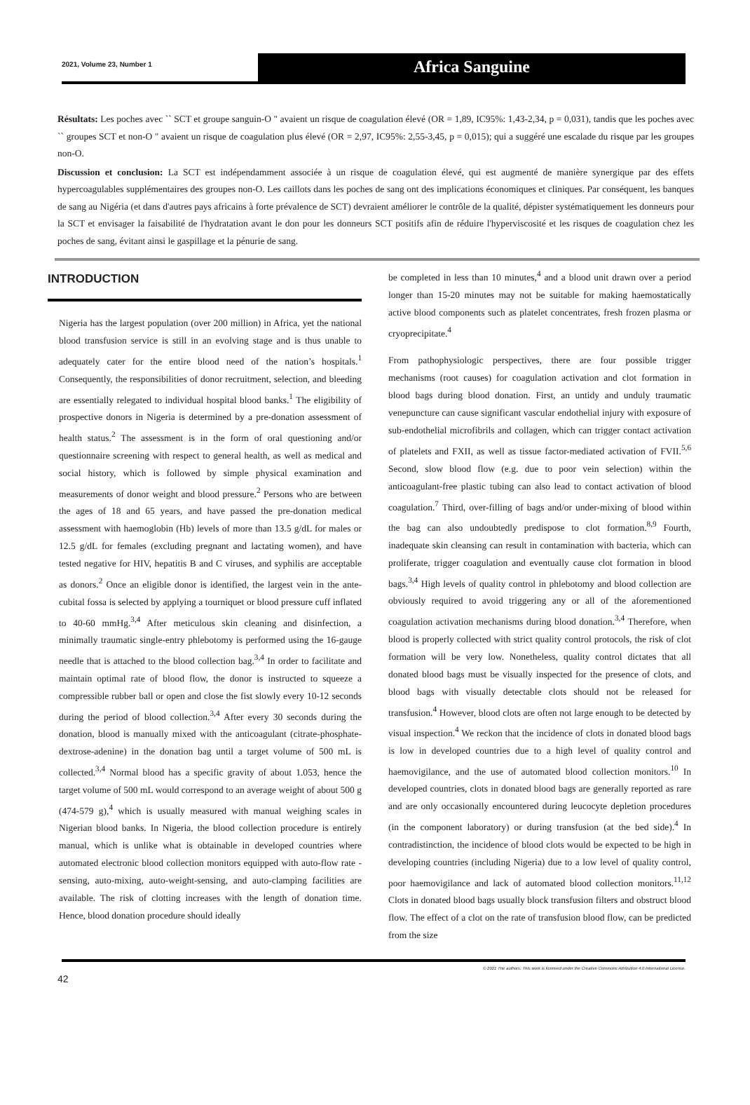2021, Volume 23, Number 1
Africa Sanguine
Résultats: Les poches avec `` SCT et groupe sanguin-O " avaient un risque de coagulation élevé (OR = 1,89, IC95%: 1,43-2,34, p = 0,031), tandis que les poches avec `` groupes SCT et non-O " avaient un risque de coagulation plus élevé (OR = 2,97, IC95%: 2,55-3,45, p = 0,015); qui a suggéré une escalade du risque par les groupes non-O.
Discussion et conclusion: La SCT est indépendamment associée à un risque de coagulation élevé, qui est augmenté de manière synergique par des effets hypercoagulables supplémentaires des groupes non-O. Les caillots dans les poches de sang ont des implications économiques et cliniques. Par conséquent, les banques de sang au Nigéria (et dans d'autres pays africains à forte prévalence de SCT) devraient améliorer le contrôle de la qualité, dépister systématiquement les donneurs pour la SCT et envisager la faisabilité de l'hydratation avant le don pour les donneurs SCT positifs afin de réduire l'hyperviscosité et les risques de coagulation chez les poches de sang, évitant ainsi le gaspillage et la pénurie de sang.
INTRODUCTION
Nigeria has the largest population (over 200 million) in Africa, yet the national blood transfusion service is still in an evolving stage and is thus unable to adequately cater for the entire blood need of the nation’s hospitals.<sup>1</sup> Consequently, the responsibilities of donor recruitment, selection, and bleeding are essentially relegated to individual hospital blood banks.<sup>1</sup> The eligibility of prospective donors in Nigeria is determined by a pre-donation assessment of health status.<sup>2</sup> The assessment is in the form of oral questioning and/or questionnaire screening with respect to general health, as well as medical and social history, which is followed by simple physical examination and measurements of donor weight and blood pressure.<sup>2</sup> Persons who are between the ages of 18 and 65 years, and have passed the pre-donation medical assessment with haemoglobin (Hb) levels of more than 13.5 g/dL for males or 12.5 g/dL for females (excluding pregnant and lactating women), and have tested negative for HIV, hepatitis B and C viruses, and syphilis are acceptable as donors.<sup>2</sup> Once an eligible donor is identified, the largest vein in the ante-cubital fossa is selected by applying a tourniquet or blood pressure cuff inflated to 40-60 mmHg.<sup>3,4</sup> After meticulous skin cleaning and disinfection, a minimally traumatic single-entry phlebotomy is performed using the 16-gauge needle that is attached to the blood collection bag.<sup>3,4</sup> In order to facilitate and maintain optimal rate of blood flow, the donor is instructed to squeeze a compressible rubber ball or open and close the fist slowly every 10-12 seconds during the period of blood collection.<sup>3,4</sup> After every 30 seconds during the donation, blood is manually mixed with the anticoagulant (citrate-phosphate-dextrose-adenine) in the donation bag until a target volume of 500 mL is collected.<sup>3,4</sup> Normal blood has a specific gravity of about 1.053, hence the target volume of 500 mL would correspond to an average weight of about 500 g (474-579 g),<sup>4</sup> which is usually measured with manual weighing scales in Nigerian blood banks. In Nigeria, the blood collection procedure is entirely manual, which is unlike what is obtainable in developed countries where automated electronic blood collection monitors equipped with auto-flow rate - sensing, auto-mixing, auto-weight-sensing, and auto-clamping facilities are available. The risk of clotting increases with the length of donation time. Hence, blood donation procedure should ideally
be completed in less than 10 minutes,<sup>4</sup> and a blood unit drawn over a period longer than 15-20 minutes may not be suitable for making haemostatically active blood components such as platelet concentrates, fresh frozen plasma or cryoprecipitate.<sup>4</sup>
From pathophysiologic perspectives, there are four possible trigger mechanisms (root causes) for coagulation activation and clot formation in blood bags during blood donation. First, an untidy and unduly traumatic venepuncture can cause significant vascular endothelial injury with exposure of sub-endothelial microfibrils and collagen, which can trigger contact activation of platelets and FXII, as well as tissue factor-mediated activation of FVII.<sup>5,6</sup> Second, slow blood flow (e.g. due to poor vein selection) within the anticoagulant-free plastic tubing can also lead to contact activation of blood coagulation.<sup>7</sup> Third, over-filling of bags and/or under-mixing of blood within the bag can also undoubtedly predispose to clot formation.<sup>8,9</sup> Fourth, inadequate skin cleansing can result in contamination with bacteria, which can proliferate, trigger coagulation and eventually cause clot formation in blood bags.<sup>3,4</sup> High levels of quality control in phlebotomy and blood collection are obviously required to avoid triggering any or all of the aforementioned coagulation activation mechanisms during blood donation.<sup>3,4</sup> Therefore, when blood is properly collected with strict quality control protocols, the risk of clot formation will be very low. Nonetheless, quality control dictates that all donated blood bags must be visually inspected for the presence of clots, and blood bags with visually detectable clots should not be released for transfusion.<sup>4</sup> However, blood clots are often not large enough to be detected by visual inspection.<sup>4</sup> We reckon that the incidence of clots in donated blood bags is low in developed countries due to a high level of quality control and haemovigilance, and the use of automated blood collection monitors.<sup>10</sup> In developed countries, clots in donated blood bags are generally reported as rare and are only occasionally encountered during leucocyte depletion procedures (in the component laboratory) or during transfusion (at the bed side).<sup>4</sup> In contradistinction, the incidence of blood clots would be expected to be high in developing countries (including Nigeria) due to a low level of quality control, poor haemovigilance and lack of automated blood collection monitors.<sup>11,12</sup> Clots in donated blood bags usually block transfusion filters and obstruct blood flow. The effect of a clot on the rate of transfusion blood flow, can be predicted from the size
© 2021 The authors. This work is licensed under the Creative Commons Attribution 4.0 International License.
42